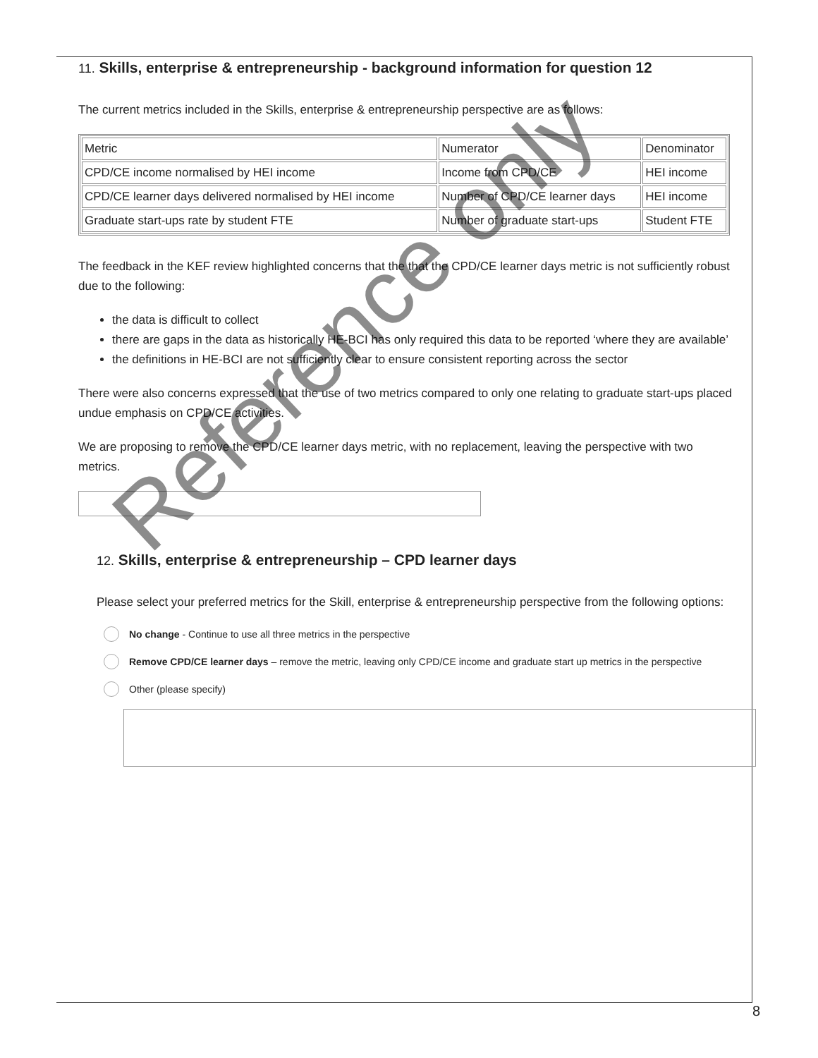11. Skills, enterprise & entrepreneurship - background information for question 12
The current metrics included in the Skills, enterprise & entrepreneurship perspective are as follows:
| Metric | Numerator | Denominator |
| CPD/CE income normalised by HEI income | Income from CPD/CE | HEI income |
| CPD/CE learner days delivered normalised by HEI income | Number of CPD/CE learner days | HEI income |
| Graduate start-ups rate by student FTE | Number of graduate start-ups | Student FTE |
The feedback in the KEF review highlighted concerns that the that the CPD/CE learner days metric is not sufficiently robust due to the following:
the data is difficult to collect
there are gaps in the data as historically HE-BCI has only required this data to be reported ‘where they are available’
the definitions in HE-BCI are not sufficiently clear to ensure consistent reporting across the sector
There were also concerns expressed that the use of two metrics compared to only one relating to graduate start-ups placed undue emphasis on CPD/CE activities.
We are proposing to remove the CPD/CE learner days metric, with no replacement, leaving the perspective with two metrics.
12. Skills, enterprise & entrepreneurship – CPD learner days
Please select your preferred metrics for the Skill, enterprise & entrepreneurship perspective from the following options:
No change - Continue to use all three metrics in the perspective
Remove CPD/CE learner days – remove the metric, leaving only CPD/CE income and graduate start up metrics in the perspective
Other (please specify)
Reference only
8